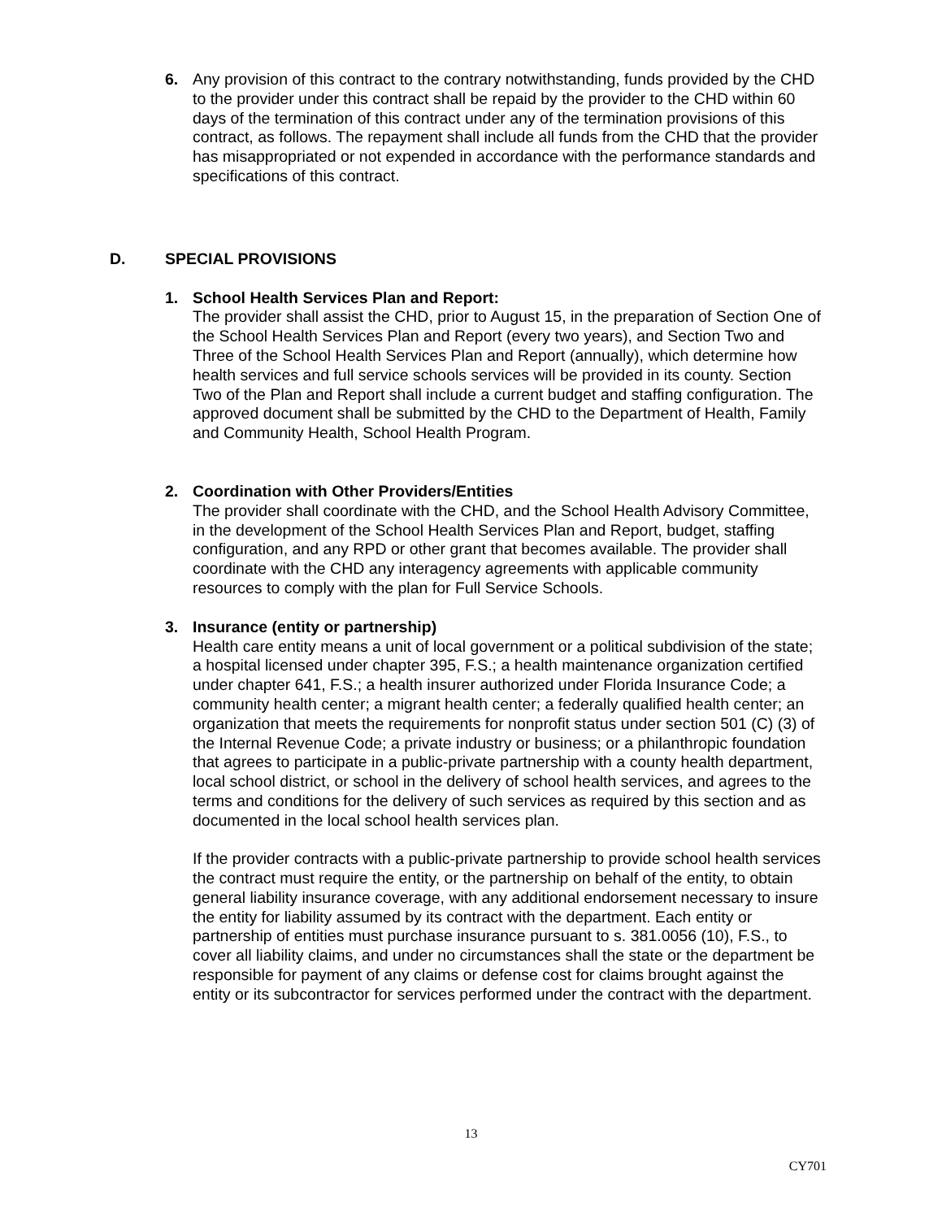6. Any provision of this contract to the contrary notwithstanding, funds provided by the CHD to the provider under this contract shall be repaid by the provider to the CHD within 60 days of the termination of this contract under any of the termination provisions of this contract, as follows. The repayment shall include all funds from the CHD that the provider has misappropriated or not expended in accordance with the performance standards and specifications of this contract.
D. SPECIAL PROVISIONS
1. School Health Services Plan and Report:
The provider shall assist the CHD, prior to August 15, in the preparation of Section One of the School Health Services Plan and Report (every two years), and Section Two and Three of the School Health Services Plan and Report (annually), which determine how health services and full service schools services will be provided in its county. Section Two of the Plan and Report shall include a current budget and staffing configuration. The approved document shall be submitted by the CHD to the Department of Health, Family and Community Health, School Health Program.
2. Coordination with Other Providers/Entities
The provider shall coordinate with the CHD, and the School Health Advisory Committee, in the development of the School Health Services Plan and Report, budget, staffing configuration, and any RPD or other grant that becomes available. The provider shall coordinate with the CHD any interagency agreements with applicable community resources to comply with the plan for Full Service Schools.
3. Insurance (entity or partnership)
Health care entity means a unit of local government or a political subdivision of the state; a hospital licensed under chapter 395, F.S.; a health maintenance organization certified under chapter 641, F.S.; a health insurer authorized under Florida Insurance Code; a community health center; a migrant health center; a federally qualified health center; an organization that meets the requirements for nonprofit status under section 501 (C) (3) of the Internal Revenue Code; a private industry or business; or a philanthropic foundation that agrees to participate in a public-private partnership with a county health department, local school district, or school in the delivery of school health services, and agrees to the terms and conditions for the delivery of such services as required by this section and as documented in the local school health services plan.
If the provider contracts with a public-private partnership to provide school health services the contract must require the entity, or the partnership on behalf of the entity, to obtain general liability insurance coverage, with any additional endorsement necessary to insure the entity for liability assumed by its contract with the department. Each entity or partnership of entities must purchase insurance pursuant to s. 381.0056 (10), F.S., to cover all liability claims, and under no circumstances shall the state or the department be responsible for payment of any claims or defense cost for claims brought against the entity or its subcontractor for services performed under the contract with the department.
13
CY701